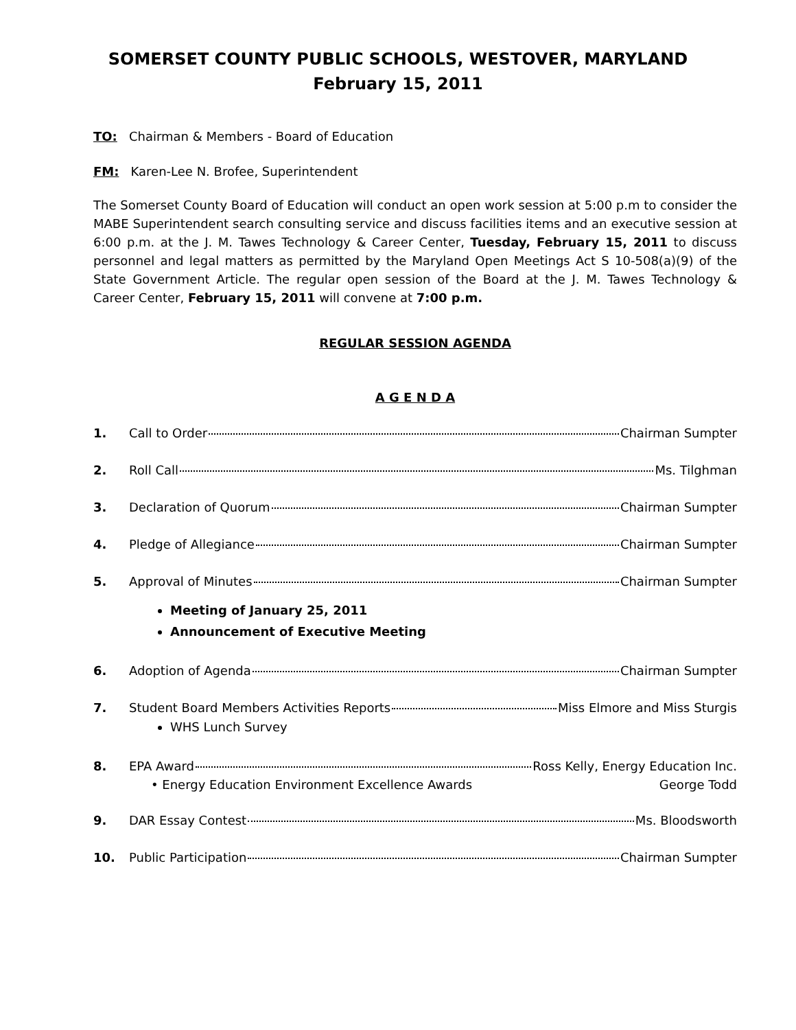SOMERSET COUNTY PUBLIC SCHOOLS, WESTOVER, MARYLAND
February 15, 2011
TO: Chairman & Members - Board of Education
FM: Karen-Lee N. Brofee, Superintendent
The Somerset County Board of Education will conduct an open work session at 5:00 p.m to consider the MABE Superintendent search consulting service and discuss facilities items and an executive session at 6:00 p.m. at the J. M. Tawes Technology & Career Center, Tuesday, February 15, 2011 to discuss personnel and legal matters as permitted by the Maryland Open Meetings Act S 10-508(a)(9) of the State Government Article. The regular open session of the Board at the J. M. Tawes Technology & Career Center, February 15, 2011 will convene at 7:00 p.m.
REGULAR SESSION AGENDA
A G E N D A
1. Call to Order Chairman Sumpter
2. Roll Call Ms. Tilghman
3. Declaration of Quorum Chairman Sumpter
4. Pledge of Allegiance Chairman Sumpter
5. Approval of Minutes Chairman Sumpter
Meeting of January 25, 2011
Announcement of Executive Meeting
6. Adoption of Agenda Chairman Sumpter
7. Student Board Members Activities Reports Miss Elmore and Miss Sturgis
WHS Lunch Survey
8. EPA Award Ross Kelly, Energy Education Inc.
• Energy Education Environment Excellence Awards George Todd
9. DAR Essay Contest Ms. Bloodsworth
10. Public Participation Chairman Sumpter